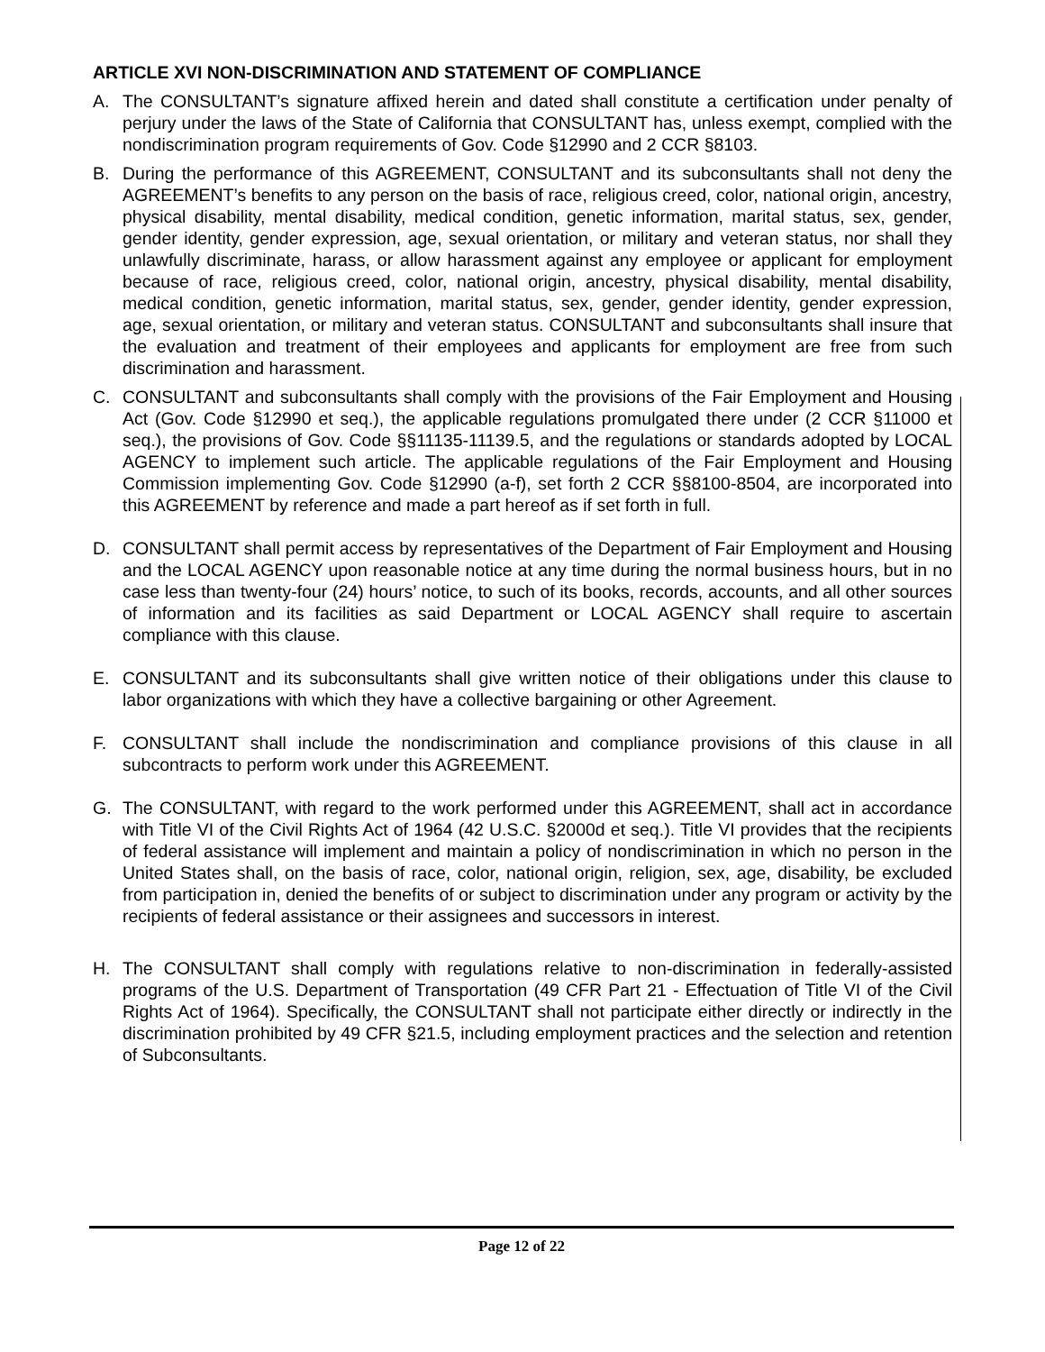ARTICLE XVI NON-DISCRIMINATION AND STATEMENT OF COMPLIANCE
A. The CONSULTANT’s signature affixed herein and dated shall constitute a certification under penalty of perjury under the laws of the State of California that CONSULTANT has, unless exempt, complied with the nondiscrimination program requirements of Gov. Code §12990 and 2 CCR §8103.
B. During the performance of this AGREEMENT, CONSULTANT and its subconsultants shall not deny the AGREEMENT’s benefits to any person on the basis of race, religious creed, color, national origin, ancestry, physical disability, mental disability, medical condition, genetic information, marital status, sex, gender, gender identity, gender expression, age, sexual orientation, or military and veteran status, nor shall they unlawfully discriminate, harass, or allow harassment against any employee or applicant for employment because of race, religious creed, color, national origin, ancestry, physical disability, mental disability, medical condition, genetic information, marital status, sex, gender, gender identity, gender expression, age, sexual orientation, or military and veteran status. CONSULTANT and subconsultants shall insure that the evaluation and treatment of their employees and applicants for employment are free from such discrimination and harassment.
C. CONSULTANT and subconsultants shall comply with the provisions of the Fair Employment and Housing Act (Gov. Code §12990 et seq.), the applicable regulations promulgated there under (2 CCR §11000 et seq.), the provisions of Gov. Code §§11135-11139.5, and the regulations or standards adopted by LOCAL AGENCY to implement such article. The applicable regulations of the Fair Employment and Housing Commission implementing Gov. Code §12990 (a-f), set forth 2 CCR §§8100-8504, are incorporated into this AGREEMENT by reference and made a part hereof as if set forth in full.
D. CONSULTANT shall permit access by representatives of the Department of Fair Employment and Housing and the LOCAL AGENCY upon reasonable notice at any time during the normal business hours, but in no case less than twenty-four (24) hours’ notice, to such of its books, records, accounts, and all other sources of information and its facilities as said Department or LOCAL AGENCY shall require to ascertain compliance with this clause.
E. CONSULTANT and its subconsultants shall give written notice of their obligations under this clause to labor organizations with which they have a collective bargaining or other Agreement.
F. CONSULTANT shall include the nondiscrimination and compliance provisions of this clause in all subcontracts to perform work under this AGREEMENT.
G. The CONSULTANT, with regard to the work performed under this AGREEMENT, shall act in accordance with Title VI of the Civil Rights Act of 1964 (42 U.S.C. §2000d et seq.). Title VI provides that the recipients of federal assistance will implement and maintain a policy of nondiscrimination in which no person in the United States shall, on the basis of race, color, national origin, religion, sex, age, disability, be excluded from participation in, denied the benefits of or subject to discrimination under any program or activity by the recipients of federal assistance or their assignees and successors in interest.
H. The CONSULTANT shall comply with regulations relative to non-discrimination in federally-assisted programs of the U.S. Department of Transportation (49 CFR Part 21 - Effectuation of Title VI of the Civil Rights Act of 1964). Specifically, the CONSULTANT shall not participate either directly or indirectly in the discrimination prohibited by 49 CFR §21.5, including employment practices and the selection and retention of Subconsultants.
Page 12 of 22